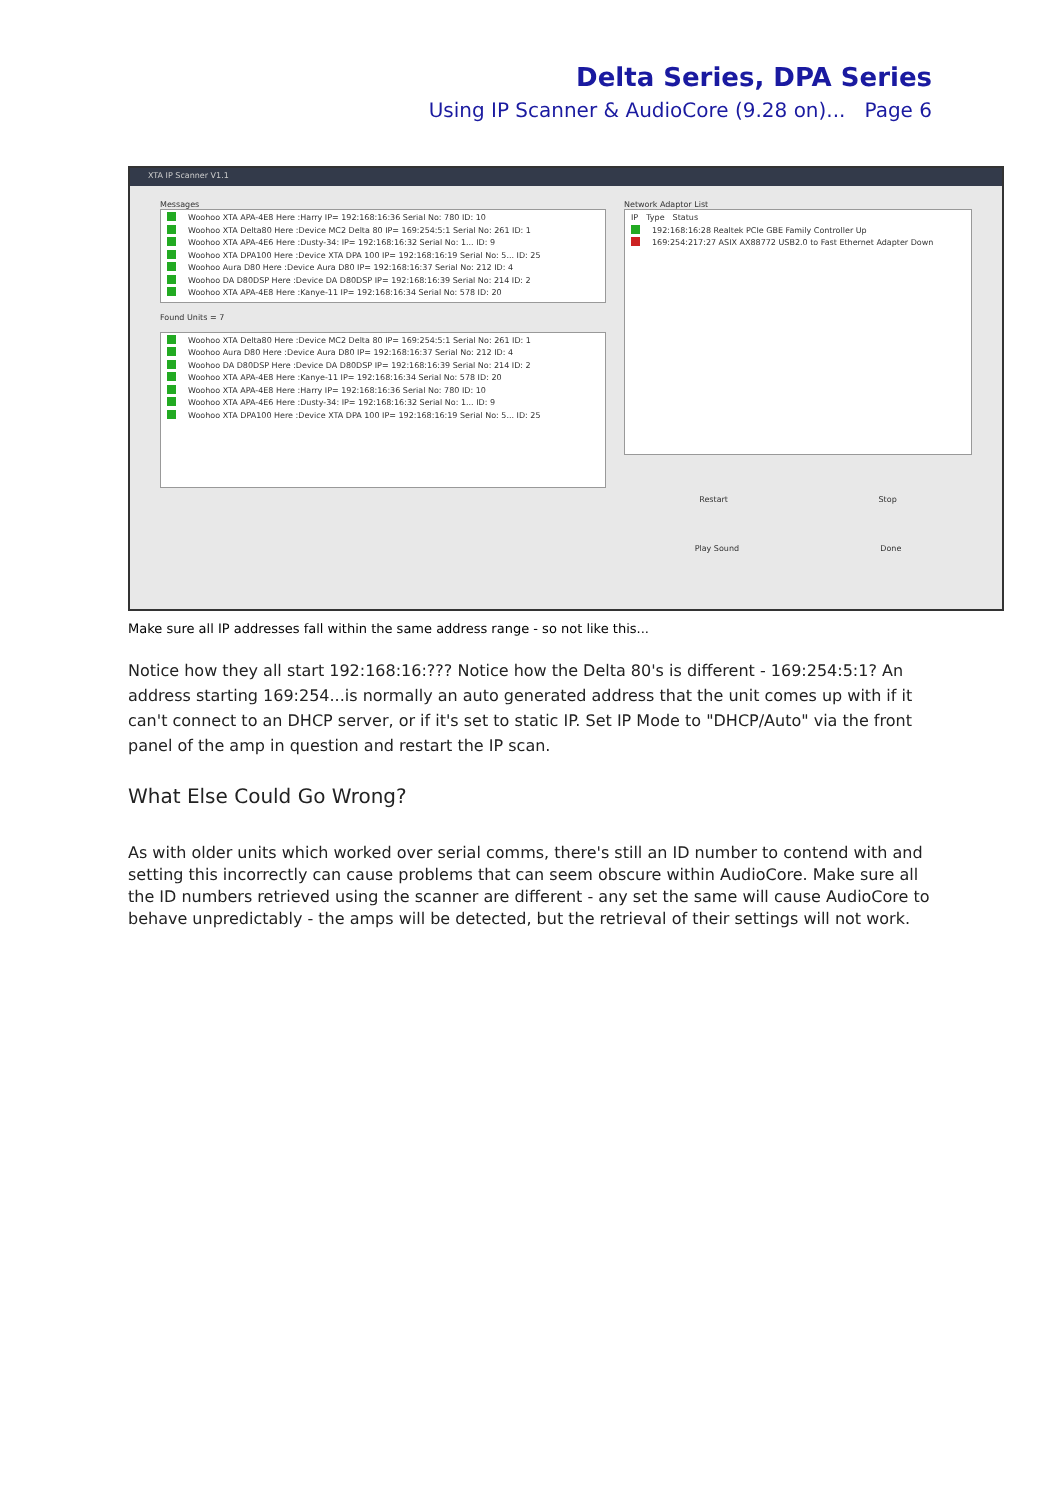Delta Series, DPA Series
Using IP Scanner & AudioCore (9.28 on)... Page 6
XTA IP Scanner V1.1
Messages
Woohoo XTA APA-4E8 Here :Harry IP= 192:168:16:36 Serial No: 780 ID: 10
Woohoo XTA Delta80 Here :Device MC2 Delta 80 IP= 169:254:5:1 Serial No: 261 ID: 1
Woohoo XTA APA-4E6 Here :Dusty-34: IP= 192:168:16:32 Serial No: 1... ID: 9
Woohoo XTA DPA100 Here :Device XTA DPA 100 IP= 192:168:16:19 Serial No: 5... ID: 25
Woohoo Aura D80 Here :Device Aura D80 IP= 192:168:16:37 Serial No: 212 ID: 4
Woohoo DA D80DSP Here :Device DA D80DSP IP= 192:168:16:39 Serial No: 214 ID: 2
Woohoo XTA APA-4E8 Here :Kanye-11 IP= 192:168:16:34 Serial No: 578 ID: 20
Found Units = 7
Woohoo XTA Delta80 Here :Device MC2 Delta 80 IP= 169:254:5:1 Serial No: 261 ID: 1
Woohoo Aura D80 Here :Device Aura D80 IP= 192:168:16:37 Serial No: 212 ID: 4
Woohoo DA D80DSP Here :Device DA D80DSP IP= 192:168:16:39 Serial No: 214 ID: 2
Woohoo XTA APA-4E8 Here :Kanye-11 IP= 192:168:16:34 Serial No: 578 ID: 20
Woohoo XTA APA-4E8 Here :Harry IP= 192:168:16:36 Serial No: 780 ID: 10
Woohoo XTA APA-4E6 Here :Dusty-34: IP= 192:168:16:32 Serial No: 1... ID: 9
Woohoo XTA DPA100 Here :Device XTA DPA 100 IP= 192:168:16:19 Serial No: 5... ID: 25
Network Adaptor List
IP Type Status
192:168:16:28 Realtek PCIe GBE Family Controller Up
169:254:217:27 ASIX AX88772 USB2.0 to Fast Ethernet Adapter Down
Restart Stop
Play Sound Done
Make sure all IP addresses fall within the same address range - so not like this...
Notice how they all start 192:168:16:??? Notice how the Delta 80's is different - 169:254:5:1? An address starting 169:254...is normally an auto generated address that the unit comes up with if it can't connect to an DHCP server, or if it's set to static IP. Set IP Mode to "DHCP/Auto" via the front panel of the amp in question and restart the IP scan.
What Else Could Go Wrong?
As with older units which worked over serial comms, there's still an ID number to contend with and setting this incorrectly can cause problems that can seem obscure within AudioCore. Make sure all the ID numbers retrieved using the scanner are different - any set the same will cause AudioCore to behave unpredictably - the amps will be detected, but the retrieval of their settings will not work.